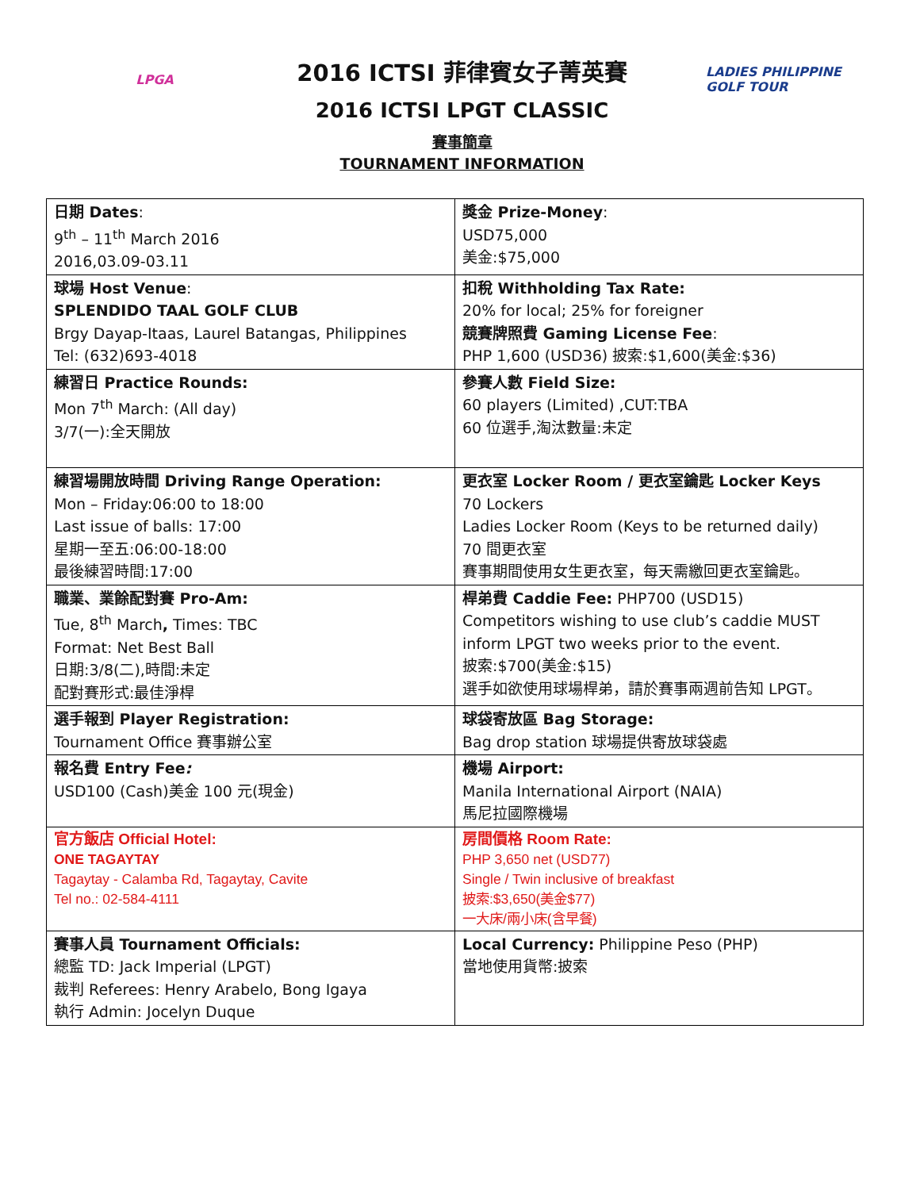LPGA
2016 ICTSI 菲律賓女子菁英賽
2016 ICTSI LPGT CLASSIC
賽事簡章
TOURNAMENT INFORMATION
LADIES PHILIPPINE GOLF TOUR
| 日期 Dates : 9<sup>th</sup> – 11<sup>th</sup> March 2016 2016,03.09-03.11 | 獎金 Prize-Money : USD75,000 美金:$75,000 |
| 球場 Host Venue : SPLENDIDO TAAL GOLF CLUB Brgy Dayap-Itaas, Laurel Batangas, Philippines Tel: (632)693-4018 | 扣稅 Withholding Tax Rate: 20% for local; 25% for foreigner 競賽牌照費 Gaming License Fee : PHP 1,600 (USD36) 披索:$1,600(美金:$36) |
| 練習日 Practice Rounds: Mon 7<sup>th</sup> March: (All day) 3/7(一):全天開放 | 參賽人數 Field Size: 60 players (Limited) ,CUT:TBA 60 位選手,淘汰數量:未定 |
| 練習場開放時間 Driving Range Operation: Mon – Friday:06:00 to 18:00 Last issue of balls: 17:00 星期一至五:06:00-18:00 最後練習時間:17:00 | 更衣室 Locker Room / 更衣室鑰匙 Locker Keys 70 Lockers Ladies Locker Room (Keys to be returned daily) 70 間更衣室 賽事期間使用女生更衣室，每天需繳回更衣室鑰匙。 |
| 職業、業餘配對賽 Pro-Am: Tue, 8<sup>th</sup> March , Times: TBC Format: Net Best Ball 日期:3/8(二),時間:未定 配對賽形式:最佳淨桿 | 桿弟費 Caddie Fee: PHP700 (USD15) Competitors wishing to use club’s caddie MUST inform LPGT two weeks prior to the event. 披索:$700(美金:$15) 選手如欲使用球場桿弟，請於賽事兩週前告知 LPGT。 |
| 選手報到 Player Registration: Tournament Office 賽事辦公室 | 球袋寄放區 Bag Storage: Bag drop station 球場提供寄放球袋處 |
| 報名費 Entry Fee : USD100 (Cash)美金 100 元(現金) | 機場 Airport: Manila International Airport (NAIA) 馬尼拉國際機場 |
| 官方飯店 Official Hotel: ONE TAGAYTAY Tagaytay - Calamba Rd, Tagaytay, Cavite Tel no.: 02-584-4111 | 房間價格 Room Rate: PHP 3,650 net (USD77) Single / Twin inclusive of breakfast 披索:$3,650(美金$77) 一大床/兩小床(含早餐) |
| 賽事人員 Tournament Officials: 總監 TD: Jack Imperial (LPGT) 裁判 Referees: Henry Arabelo, Bong Igaya 執行 Admin: Jocelyn Duque | Local Currency: Philippine Peso (PHP) 當地使用貨幣:披索 |